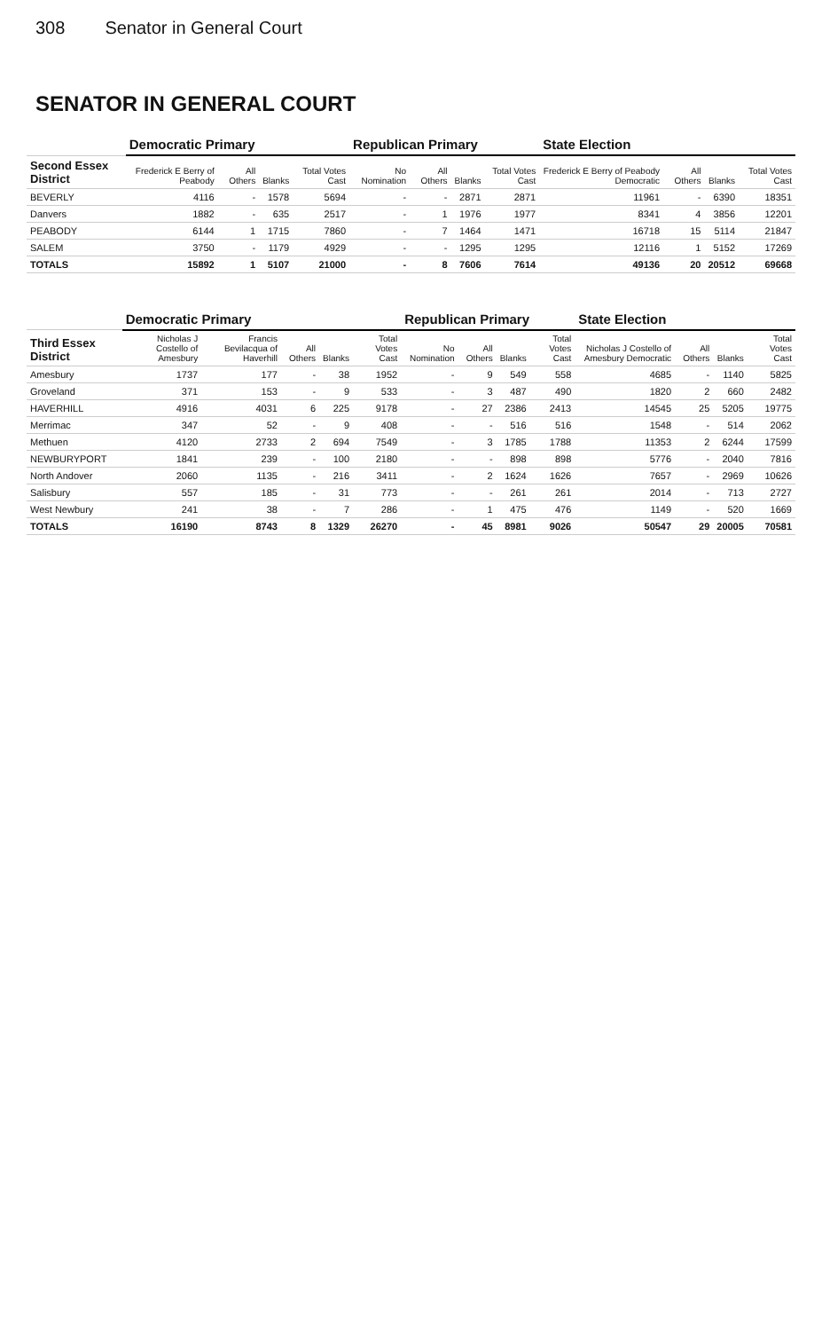308 Senator in General Court
SENATOR IN GENERAL COURT
| | Democratic Primary | | | | Republican Primary | | | | State Election | | | |
| --- | --- | --- | --- | --- | --- | --- | --- | --- | --- | --- | --- | --- |
| Second Essex District | Frederick E Berry of Peabody | All Others | Blanks | Total Votes Cast | No Nomination | All Others | Blanks | Total Votes Cast | Frederick E Berry of Peabody Democratic | All Others | Blanks | Total Votes Cast |
| BEVERLY | 4116 | - | 1578 | 5694 | - | - | 2871 | 2871 | 11961 | - | 6390 | 18351 |
| Danvers | 1882 | - | 635 | 2517 | - | 1 | 1976 | 1977 | 8341 | 4 | 3856 | 12201 |
| PEABODY | 6144 | 1 | 1715 | 7860 | - | 7 | 1464 | 1471 | 16718 | 15 | 5114 | 21847 |
| SALEM | 3750 | - | 1179 | 4929 | - | - | 1295 | 1295 | 12116 | 1 | 5152 | 17269 |
| TOTALS | 15892 | 1 | 5107 | 21000 | - | 8 | 7606 | 7614 | 49136 | 20 | 20512 | 69668 |
| | Democratic Primary | | | | | Republican Primary | | | | State Election | | | |
| --- | --- | --- | --- | --- | --- | --- | --- | --- | --- | --- | --- | --- | --- |
| Third Essex District | Nicholas J Costello of Amesbury | Francis Bevilacqua of Haverhill | All Others | Blanks | Total Votes Cast | No Nomination | All Others | Blanks | Total Votes Cast | Nicholas J Costello of Amesbury Democratic | All Others | Blanks | Total Votes Cast |
| Amesbury | 1737 | 177 | - | 38 | 1952 | - | 9 | 549 | 558 | 4685 | - | 1140 | 5825 |
| Groveland | 371 | 153 | - | 9 | 533 | - | 3 | 487 | 490 | 1820 | 2 | 660 | 2482 |
| HAVERHILL | 4916 | 4031 | 6 | 225 | 9178 | - | 27 | 2386 | 2413 | 14545 | 25 | 5205 | 19775 |
| Merrimac | 347 | 52 | - | 9 | 408 | - | - | 516 | 516 | 1548 | - | 514 | 2062 |
| Methuen | 4120 | 2733 | 2 | 694 | 7549 | - | 3 | 1785 | 1788 | 11353 | 2 | 6244 | 17599 |
| NEWBURYPORT | 1841 | 239 | - | 100 | 2180 | - | - | 898 | 898 | 5776 | - | 2040 | 7816 |
| North Andover | 2060 | 1135 | - | 216 | 3411 | - | 2 | 1624 | 1626 | 7657 | - | 2969 | 10626 |
| Salisbury | 557 | 185 | - | 31 | 773 | - | - | 261 | 261 | 2014 | - | 713 | 2727 |
| West Newbury | 241 | 38 | - | 7 | 286 | - | 1 | 475 | 476 | 1149 | - | 520 | 1669 |
| TOTALS | 16190 | 8743 | 8 | 1329 | 26270 | - | 45 | 8981 | 9026 | 50547 | 29 | 20005 | 70581 |